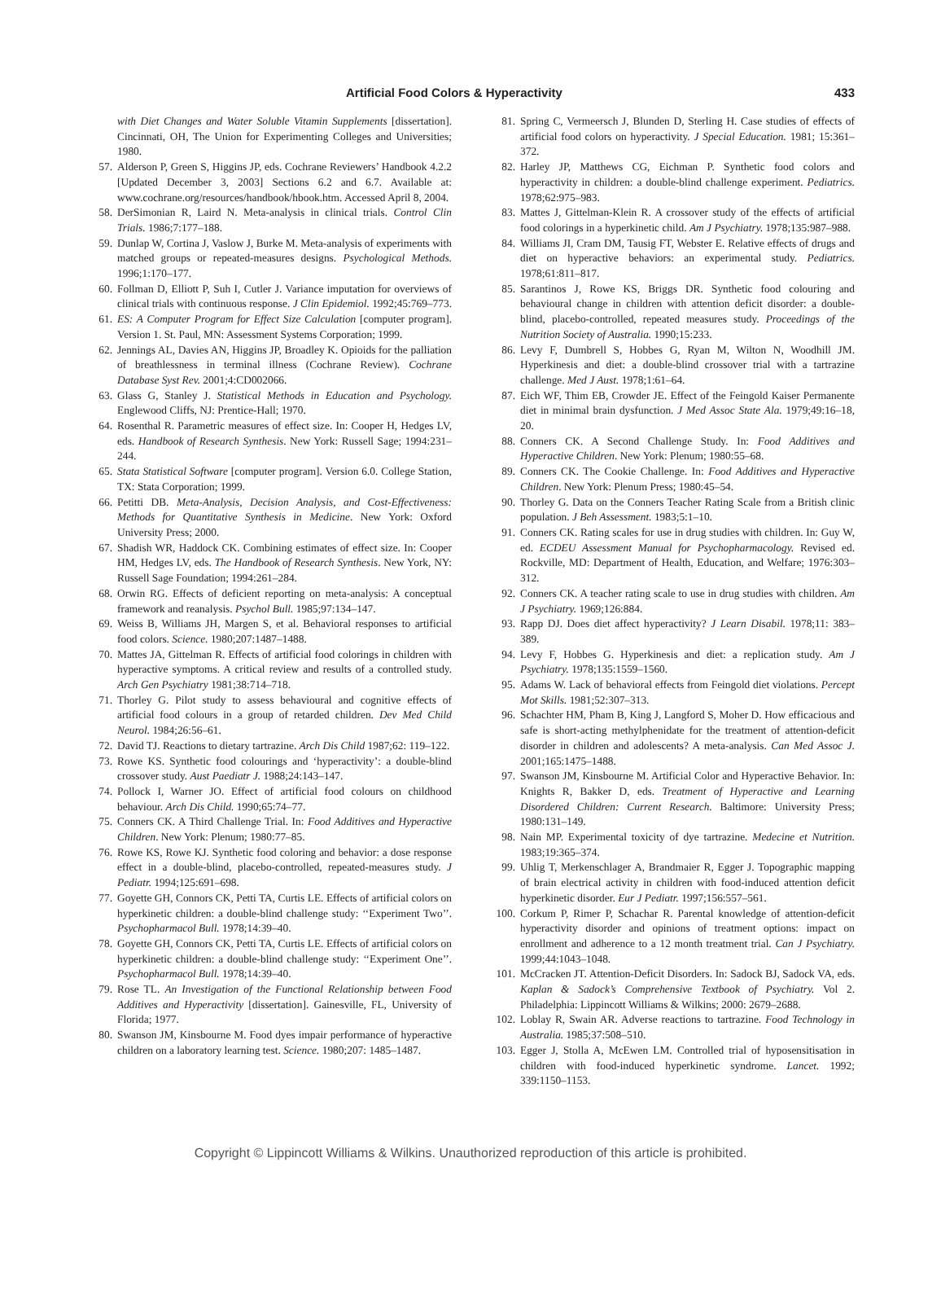Artificial Food Colors & Hyperactivity 433
with Diet Changes and Water Soluble Vitamin Supplements [dissertation]. Cincinnati, OH, The Union for Experimenting Colleges and Universities; 1980.
57. Alderson P, Green S, Higgins JP, eds. Cochrane Reviewers’ Handbook 4.2.2 [Updated December 3, 2003] Sections 6.2 and 6.7. Available at: www.cochrane.org/resources/handbook/hbook.htm. Accessed April 8, 2004.
58. DerSimonian R, Laird N. Meta-analysis in clinical trials. Control Clin Trials. 1986;7:177–188.
59. Dunlap W, Cortina J, Vaslow J, Burke M. Meta-analysis of experiments with matched groups or repeated-measures designs. Psychological Methods. 1996;1:170–177.
60. Follman D, Elliott P, Suh I, Cutler J. Variance imputation for overviews of clinical trials with continuous response. J Clin Epidemiol. 1992;45:769–773.
61. ES: A Computer Program for Effect Size Calculation [computer program]. Version 1. St. Paul, MN: Assessment Systems Corporation; 1999.
62. Jennings AL, Davies AN, Higgins JP, Broadley K. Opioids for the palliation of breathlessness in terminal illness (Cochrane Review). Cochrane Database Syst Rev. 2001;4:CD002066.
63. Glass G, Stanley J. Statistical Methods in Education and Psychology. Englewood Cliffs, NJ: Prentice-Hall; 1970.
64. Rosenthal R. Parametric measures of effect size. In: Cooper H, Hedges LV, eds. Handbook of Research Synthesis. New York: Russell Sage; 1994:231–244.
65. Stata Statistical Software [computer program]. Version 6.0. College Station, TX: Stata Corporation; 1999.
66. Petitti DB. Meta-Analysis, Decision Analysis, and Cost-Effectiveness: Methods for Quantitative Synthesis in Medicine. New York: Oxford University Press; 2000.
67. Shadish WR, Haddock CK. Combining estimates of effect size. In: Cooper HM, Hedges LV, eds. The Handbook of Research Synthesis. New York, NY: Russell Sage Foundation; 1994:261–284.
68. Orwin RG. Effects of deficient reporting on meta-analysis: A conceptual framework and reanalysis. Psychol Bull. 1985;97:134–147.
69. Weiss B, Williams JH, Margen S, et al. Behavioral responses to artificial food colors. Science. 1980;207:1487–1488.
70. Mattes JA, Gittelman R. Effects of artificial food colorings in children with hyperactive symptoms. A critical review and results of a controlled study. Arch Gen Psychiatry 1981;38:714–718.
71. Thorley G. Pilot study to assess behavioural and cognitive effects of artificial food colours in a group of retarded children. Dev Med Child Neurol. 1984;26:56–61.
72. David TJ. Reactions to dietary tartrazine. Arch Dis Child 1987;62: 119–122.
73. Rowe KS. Synthetic food colourings and ‘hyperactivity’: a double-blind crossover study. Aust Paediatr J. 1988;24:143–147.
74. Pollock I, Warner JO. Effect of artificial food colours on childhood behaviour. Arch Dis Child. 1990;65:74–77.
75. Conners CK. A Third Challenge Trial. In: Food Additives and Hyperactive Children. New York: Plenum; 1980:77–85.
76. Rowe KS, Rowe KJ. Synthetic food coloring and behavior: a dose response effect in a double-blind, placebo-controlled, repeated-measures study. J Pediatr. 1994;125:691–698.
77. Goyette GH, Connors CK, Petti TA, Curtis LE. Effects of artificial colors on hyperkinetic children: a double-blind challenge study: ‘‘Experiment Two’’. Psychopharmacol Bull. 1978;14:39–40.
78. Goyette GH, Connors CK, Petti TA, Curtis LE. Effects of artificial colors on hyperkinetic children: a double-blind challenge study: ‘‘Experiment One’’. Psychopharmacol Bull. 1978;14:39–40.
79. Rose TL. An Investigation of the Functional Relationship between Food Additives and Hyperactivity [dissertation]. Gainesville, FL, University of Florida; 1977.
80. Swanson JM, Kinsbourne M. Food dyes impair performance of hyperactive children on a laboratory learning test. Science. 1980;207: 1485–1487.
81. Spring C, Vermeersch J, Blunden D, Sterling H. Case studies of effects of artificial food colors on hyperactivity. J Special Education. 1981; 15:361–372.
82. Harley JP, Matthews CG, Eichman P. Synthetic food colors and hyperactivity in children: a double-blind challenge experiment. Pediatrics. 1978;62:975–983.
83. Mattes J, Gittelman-Klein R. A crossover study of the effects of artificial food colorings in a hyperkinetic child. Am J Psychiatry. 1978;135:987–988.
84. Williams JI, Cram DM, Tausig FT, Webster E. Relative effects of drugs and diet on hyperactive behaviors: an experimental study. Pediatrics. 1978;61:811–817.
85. Sarantinos J, Rowe KS, Briggs DR. Synthetic food colouring and behavioural change in children with attention deficit disorder: a double-blind, placebo-controlled, repeated measures study. Proceedings of the Nutrition Society of Australia. 1990;15:233.
86. Levy F, Dumbrell S, Hobbes G, Ryan M, Wilton N, Woodhill JM. Hyperkinesis and diet: a double-blind crossover trial with a tartrazine challenge. Med J Aust. 1978;1:61–64.
87. Eich WF, Thim EB, Crowder JE. Effect of the Feingold Kaiser Permanente diet in minimal brain dysfunction. J Med Assoc State Ala. 1979;49:16–18, 20.
88. Conners CK. A Second Challenge Study. In: Food Additives and Hyperactive Children. New York: Plenum; 1980:55–68.
89. Conners CK. The Cookie Challenge. In: Food Additives and Hyperactive Children. New York: Plenum Press; 1980:45–54.
90. Thorley G. Data on the Conners Teacher Rating Scale from a British clinic population. J Beh Assessment. 1983;5:1–10.
91. Conners CK. Rating scales for use in drug studies with children. In: Guy W, ed. ECDEU Assessment Manual for Psychopharmacology. Revised ed. Rockville, MD: Department of Health, Education, and Welfare; 1976:303–312.
92. Conners CK. A teacher rating scale to use in drug studies with children. Am J Psychiatry. 1969;126:884.
93. Rapp DJ. Does diet affect hyperactivity? J Learn Disabil. 1978;11: 383–389.
94. Levy F, Hobbes G. Hyperkinesis and diet: a replication study. Am J Psychiatry. 1978;135:1559–1560.
95. Adams W. Lack of behavioral effects from Feingold diet violations. Percept Mot Skills. 1981;52:307–313.
96. Schachter HM, Pham B, King J, Langford S, Moher D. How efficacious and safe is short-acting methylphenidate for the treatment of attention-deficit disorder in children and adolescents? A meta-analysis. Can Med Assoc J. 2001;165:1475–1488.
97. Swanson JM, Kinsbourne M. Artificial Color and Hyperactive Behavior. In: Knights R, Bakker D, eds. Treatment of Hyperactive and Learning Disordered Children: Current Research. Baltimore: University Press; 1980:131–149.
98. Nain MP. Experimental toxicity of dye tartrazine. Medecine et Nutrition. 1983;19:365–374.
99. Uhlig T, Merkenschlager A, Brandmaier R, Egger J. Topographic mapping of brain electrical activity in children with food-induced attention deficit hyperkinetic disorder. Eur J Pediatr. 1997;156:557–561.
100.
Corkum P, Rimer P, Schachar R. Parental knowledge of attention-deficit hyperactivity disorder and opinions of treatment options: impact on enrollment and adherence to a 12 month treatment trial. Can J Psychiatry. 1999;44:1043–1048.
101.
McCracken JT. Attention-Deficit Disorders. In: Sadock BJ, Sadock VA, eds. Kaplan & Sadock’s Comprehensive Textbook of Psychiatry. Vol 2. Philadelphia: Lippincott Williams & Wilkins; 2000: 2679–2688.
102.
Loblay R, Swain AR. Adverse reactions to tartrazine. Food Technology in Australia. 1985;37:508–510.
103.
Egger J, Stolla A, McEwen LM. Controlled trial of hyposensitisation in children with food-induced hyperkinetic syndrome. Lancet. 1992; 339:1150–1153.
Copyright © Lippincott Williams & Wilkins. Unauthorized reproduction of this article is prohibited.